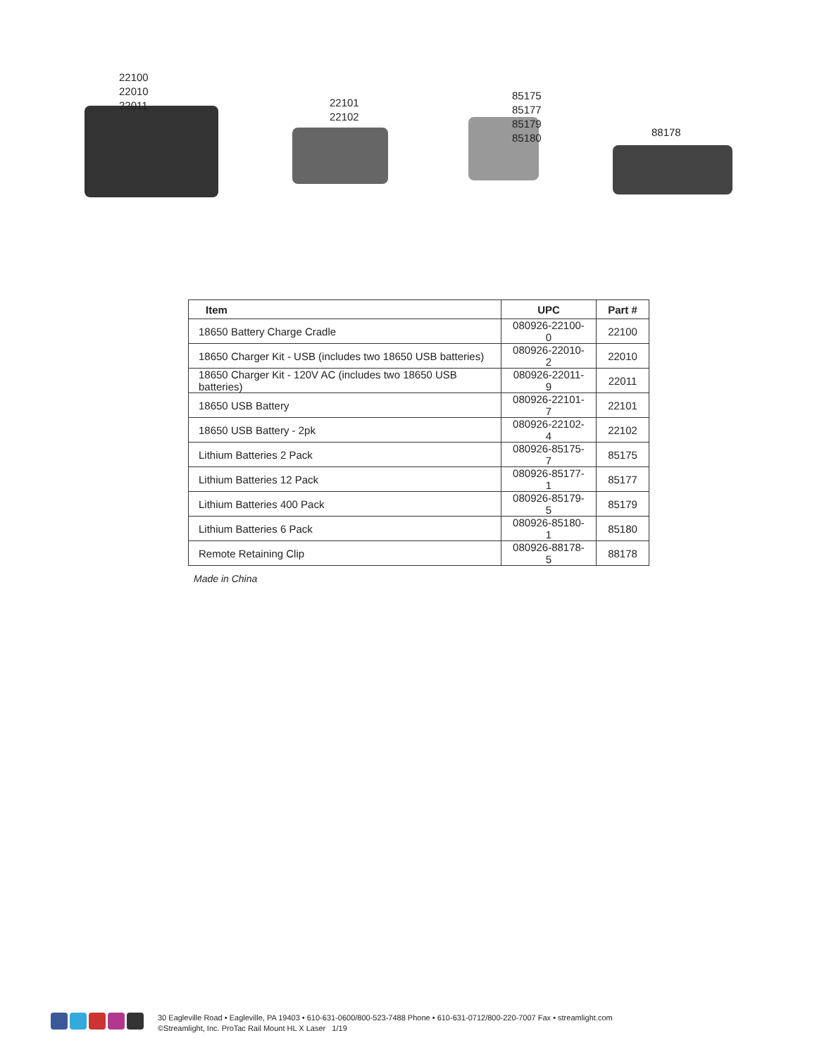22100
22010
22011
22101
22102
85175
85177
85179
85180
88178
| Item | UPC | Part # |
| --- | --- | --- |
| 18650 Battery Charge Cradle | 080926-22100-0 | 22100 |
| 18650 Charger Kit - USB (includes two 18650 USB batteries) | 080926-22010-2 | 22010 |
| 18650 Charger Kit - 120V AC (includes two 18650 USB batteries) | 080926-22011-9 | 22011 |
| 18650 USB Battery | 080926-22101-7 | 22101 |
| 18650 USB Battery - 2pk | 080926-22102-4 | 22102 |
| Lithium Batteries 2 Pack | 080926-85175-7 | 85175 |
| Lithium Batteries 12 Pack | 080926-85177-1 | 85177 |
| Lithium Batteries 400 Pack | 080926-85179-5 | 85179 |
| Lithium Batteries 6 Pack | 080926-85180-1 | 85180 |
| Remote Retaining Clip | 080926-88178-5 | 88178 |
Made in China
30 Eagleville Road • Eagleville, PA 19403 • 610-631-0600/800-523-7488 Phone • 610-631-0712/800-220-7007 Fax • streamlight.com
©Streamlight, Inc. ProTac Rail Mount HL X Laser 1/19